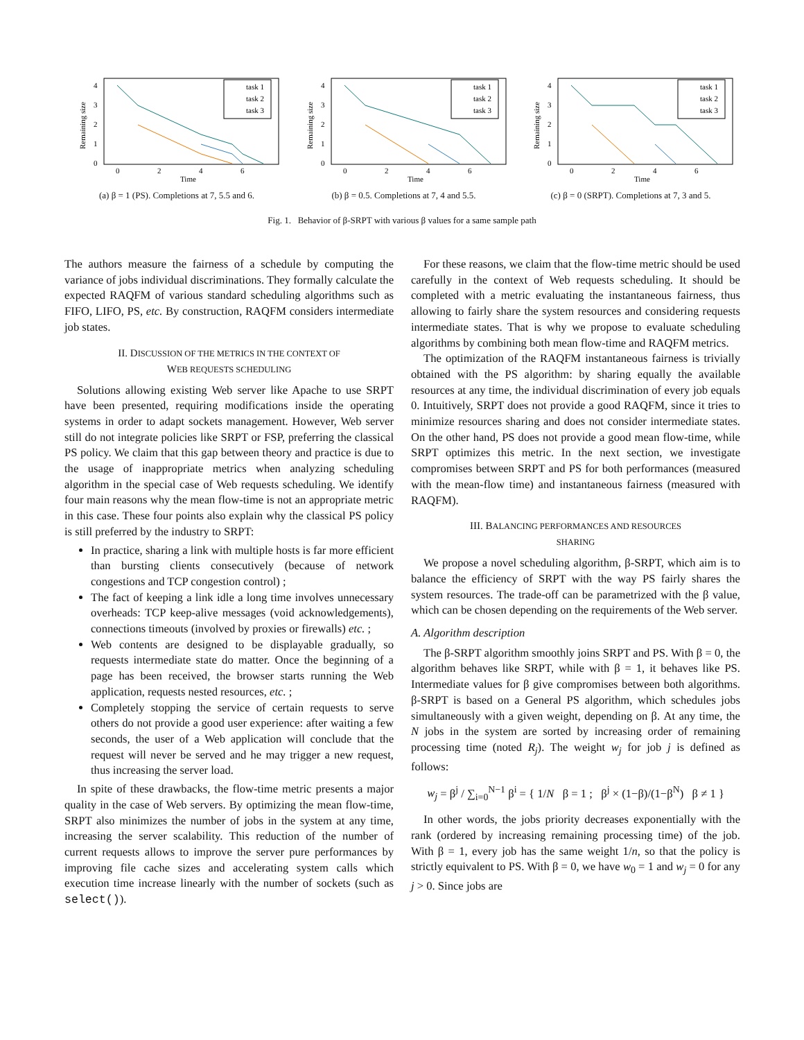Remaining size
4
3
2
1
0
0
2
4
6
Time
task 1
task 2
task 3
(a) β = 1 (PS). Completions at 7, 5.5 and 6.
Remaining size
4
3
2
1
0
0
2
4
6
Time
task 1
task 2
task 3
(b) β = 0.5. Completions at 7, 4 and 5.5.
Remaining size
4
3
2
1
0
0
2
4
6
Time
task 1
task 2
task 3
(c) β = 0 (SRPT). Completions at 7, 3 and 5.
Fig. 1. Behavior of β-SRPT with various β values for a same sample path
The authors measure the fairness of a schedule by computing the variance of jobs individual discriminations. They formally calculate the expected RAQFM of various standard scheduling algorithms such as FIFO, LIFO, PS, etc. By construction, RAQFM considers intermediate job states.
II. DISCUSSION OF THE METRICS IN THE CONTEXT OF
WEB REQUESTS SCHEDULING
Solutions allowing existing Web server like Apache to use SRPT have been presented, requiring modifications inside the operating systems in order to adapt sockets management. However, Web server still do not integrate policies like SRPT or FSP, preferring the classical PS policy. We claim that this gap between theory and practice is due to the usage of inappropriate metrics when analyzing scheduling algorithm in the special case of Web requests scheduling. We identify four main reasons why the mean flow-time is not an appropriate metric in this case. These four points also explain why the classical PS policy is still preferred by the industry to SRPT:
In practice, sharing a link with multiple hosts is far more efficient than bursting clients consecutively (because of network congestions and TCP congestion control) ;
The fact of keeping a link idle a long time involves unnecessary overheads: TCP keep-alive messages (void acknowledgements), connections timeouts (involved by proxies or firewalls) etc. ;
Web contents are designed to be displayable gradually, so requests intermediate state do matter. Once the beginning of a page has been received, the browser starts running the Web application, requests nested resources, etc. ;
Completely stopping the service of certain requests to serve others do not provide a good user experience: after waiting a few seconds, the user of a Web application will conclude that the request will never be served and he may trigger a new request, thus increasing the server load.
In spite of these drawbacks, the flow-time metric presents a major quality in the case of Web servers. By optimizing the mean flow-time, SRPT also minimizes the number of jobs in the system at any time, increasing the server scalability. This reduction of the number of current requests allows to improve the server pure performances by improving file cache sizes and accelerating system calls which execution time increase linearly with the number of sockets (such as select()).
For these reasons, we claim that the flow-time metric should be used carefully in the context of Web requests scheduling. It should be completed with a metric evaluating the instantaneous fairness, thus allowing to fairly share the system resources and considering requests intermediate states. That is why we propose to evaluate scheduling algorithms by combining both mean flow-time and RAQFM metrics.
The optimization of the RAQFM instantaneous fairness is trivially obtained with the PS algorithm: by sharing equally the available resources at any time, the individual discrimination of every job equals 0. Intuitively, SRPT does not provide a good RAQFM, since it tries to minimize resources sharing and does not consider intermediate states. On the other hand, PS does not provide a good mean flow-time, while SRPT optimizes this metric. In the next section, we investigate compromises between SRPT and PS for both performances (measured with the mean-flow time) and instantaneous fairness (measured with RAQFM).
III. BALANCING PERFORMANCES AND RESOURCES
SHARING
We propose a novel scheduling algorithm, β-SRPT, which aim is to balance the efficiency of SRPT with the way PS fairly shares the system resources. The trade-off can be parametrized with the β value, which can be chosen depending on the requirements of the Web server.
A. Algorithm description
The β-SRPT algorithm smoothly joins SRPT and PS. With β = 0, the algorithm behaves like SRPT, while with β = 1, it behaves like PS. Intermediate values for β give compromises between both algorithms. β-SRPT is based on a General PS algorithm, which schedules jobs simultaneously with a given weight, depending on β. At any time, the N jobs in the system are sorted by increasing order of remaining processing time (noted R<sub>j</sub>). The weight w<sub>j</sub> for job j is defined as follows:
w<sub>j</sub> = β<sup>j</sup> / ∑<sub>i=0</sub><sup>N−1</sup> β<sup>i</sup> = { 1/N β = 1 ; β<sup>j</sup> × (1−β)/(1−β<sup>N</sup>) β ≠ 1 }
In other words, the jobs priority decreases exponentially with the rank (ordered by increasing remaining processing time) of the job. With β = 1, every job has the same weight 1/n, so that the policy is strictly equivalent to PS. With β = 0, we have w<sub>0</sub> = 1 and w<sub>j</sub> = 0 for any j > 0. Since jobs are